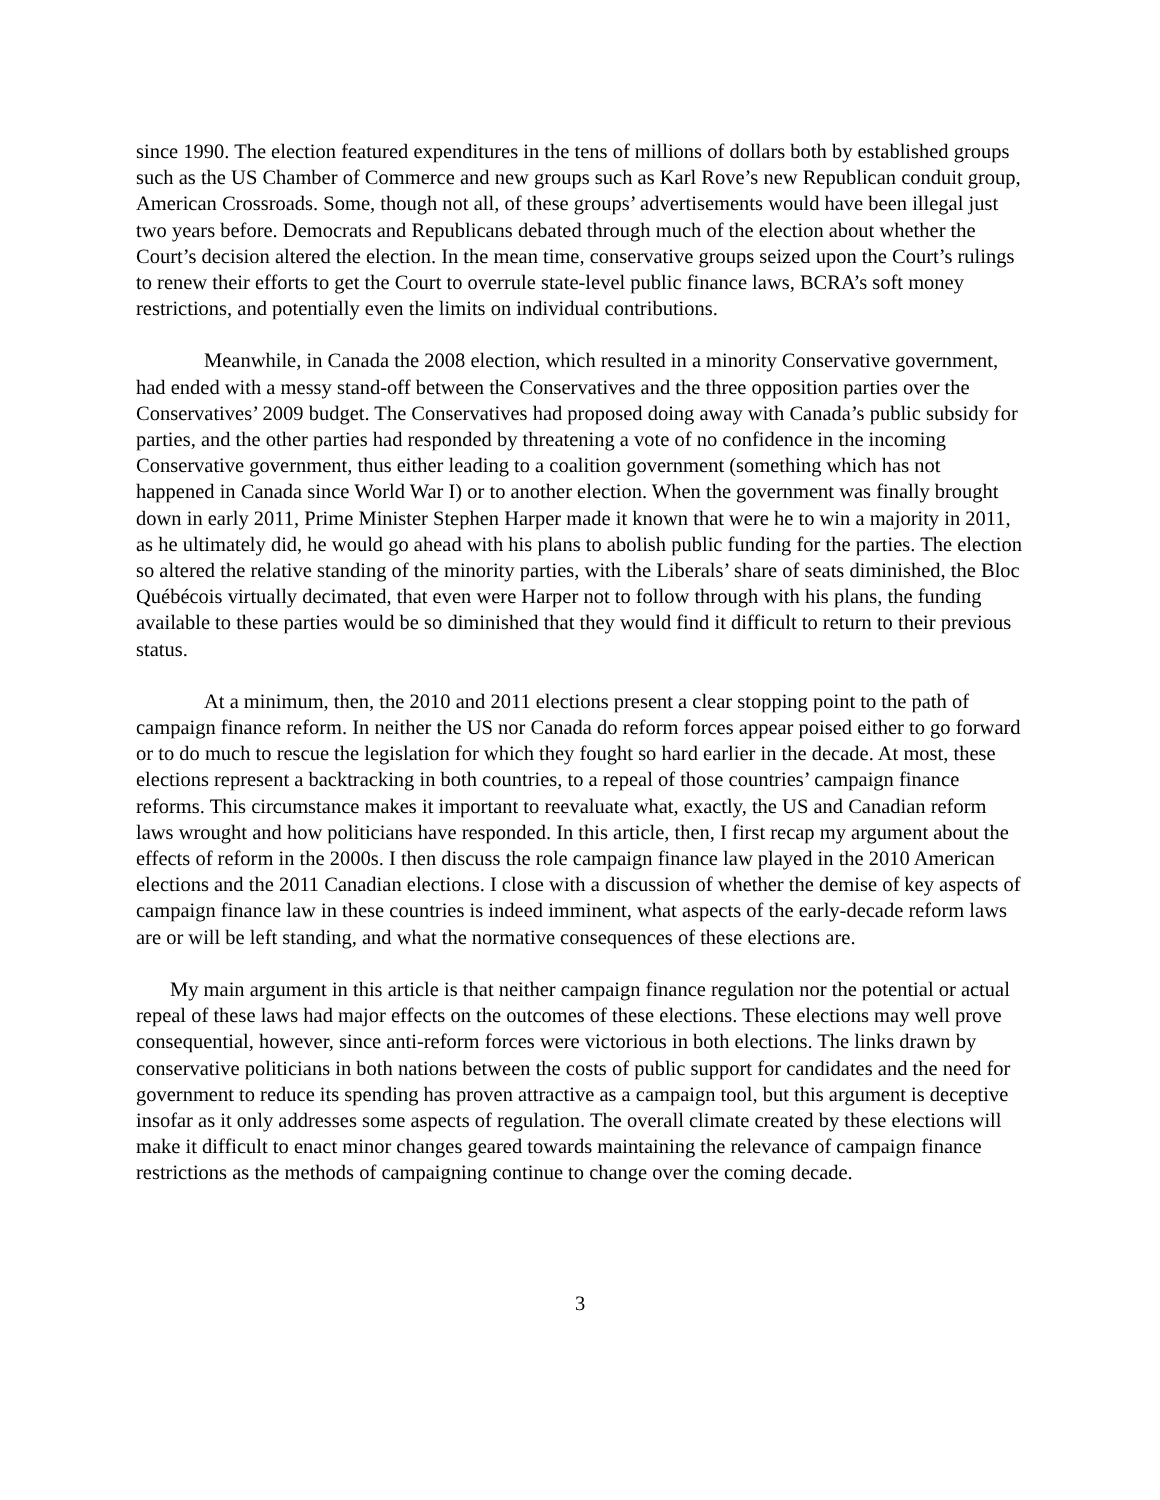since 1990. The election featured expenditures in the tens of millions of dollars both by established groups such as the US Chamber of Commerce and new groups such as Karl Rove’s new Republican conduit group, American Crossroads. Some, though not all, of these groups’ advertisements would have been illegal just two years before. Democrats and Republicans debated through much of the election about whether the Court’s decision altered the election. In the mean time, conservative groups seized upon the Court’s rulings to renew their efforts to get the Court to overrule state-level public finance laws, BCRA’s soft money restrictions, and potentially even the limits on individual contributions.
Meanwhile, in Canada the 2008 election, which resulted in a minority Conservative government, had ended with a messy stand-off between the Conservatives and the three opposition parties over the Conservatives’ 2009 budget. The Conservatives had proposed doing away with Canada’s public subsidy for parties, and the other parties had responded by threatening a vote of no confidence in the incoming Conservative government, thus either leading to a coalition government (something which has not happened in Canada since World War I) or to another election. When the government was finally brought down in early 2011, Prime Minister Stephen Harper made it known that were he to win a majority in 2011, as he ultimately did, he would go ahead with his plans to abolish public funding for the parties. The election so altered the relative standing of the minority parties, with the Liberals’ share of seats diminished, the Bloc Québécois virtually decimated, that even were Harper not to follow through with his plans, the funding available to these parties would be so diminished that they would find it difficult to return to their previous status.
At a minimum, then, the 2010 and 2011 elections present a clear stopping point to the path of campaign finance reform. In neither the US nor Canada do reform forces appear poised either to go forward or to do much to rescue the legislation for which they fought so hard earlier in the decade. At most, these elections represent a backtracking in both countries, to a repeal of those countries’ campaign finance reforms. This circumstance makes it important to reevaluate what, exactly, the US and Canadian reform laws wrought and how politicians have responded. In this article, then, I first recap my argument about the effects of reform in the 2000s. I then discuss the role campaign finance law played in the 2010 American elections and the 2011 Canadian elections. I close with a discussion of whether the demise of key aspects of campaign finance law in these countries is indeed imminent, what aspects of the early-decade reform laws are or will be left standing, and what the normative consequences of these elections are.
My main argument in this article is that neither campaign finance regulation nor the potential or actual repeal of these laws had major effects on the outcomes of these elections. These elections may well prove consequential, however, since anti-reform forces were victorious in both elections. The links drawn by conservative politicians in both nations between the costs of public support for candidates and the need for government to reduce its spending has proven attractive as a campaign tool, but this argument is deceptive insofar as it only addresses some aspects of regulation. The overall climate created by these elections will make it difficult to enact minor changes geared towards maintaining the relevance of campaign finance restrictions as the methods of campaigning continue to change over the coming decade.
3